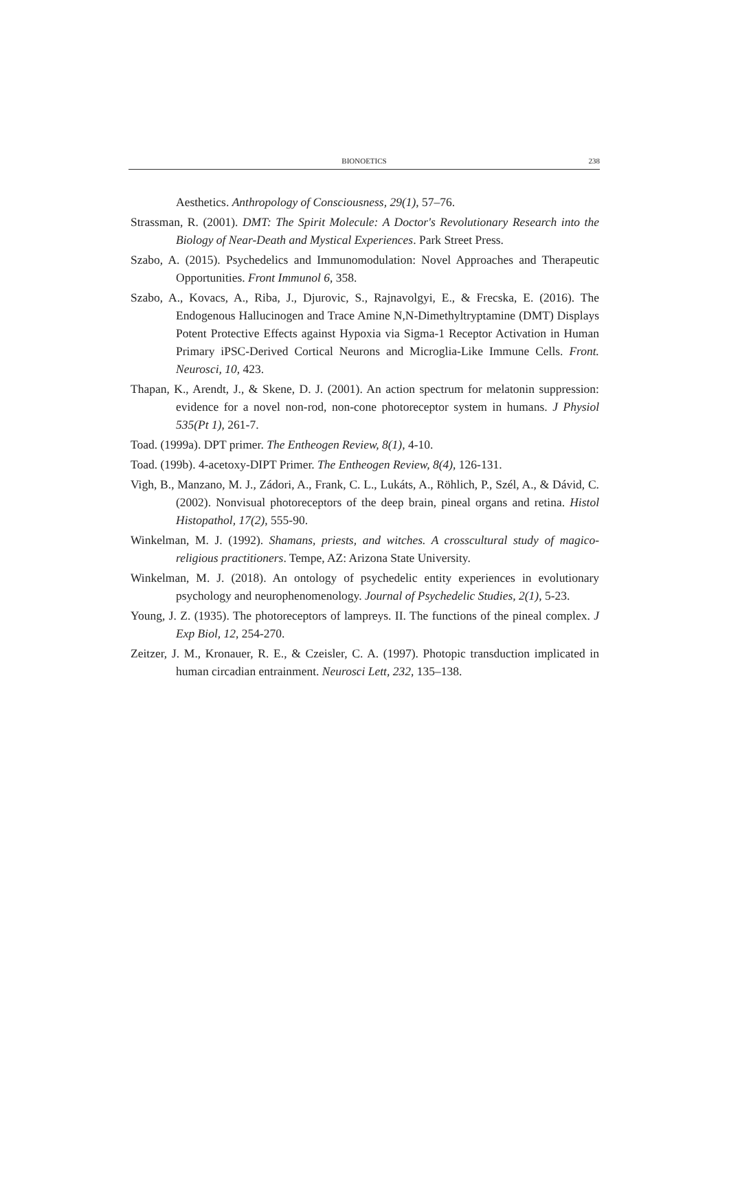BIONOETICS 238
Aesthetics. Anthropology of Consciousness, 29(1), 57–76.
Strassman, R. (2001). DMT: The Spirit Molecule: A Doctor's Revolutionary Research into the Biology of Near-Death and Mystical Experiences. Park Street Press.
Szabo, A. (2015). Psychedelics and Immunomodulation: Novel Approaches and Therapeutic Opportunities. Front Immunol 6, 358.
Szabo, A., Kovacs, A., Riba, J., Djurovic, S., Rajnavolgyi, E., & Frecska, E. (2016). The Endogenous Hallucinogen and Trace Amine N,N-Dimethyltryptamine (DMT) Displays Potent Protective Effects against Hypoxia via Sigma-1 Receptor Activation in Human Primary iPSC-Derived Cortical Neurons and Microglia-Like Immune Cells. Front. Neurosci, 10, 423.
Thapan, K., Arendt, J., & Skene, D. J. (2001). An action spectrum for melatonin suppression: evidence for a novel non-rod, non-cone photoreceptor system in humans. J Physiol 535(Pt 1), 261-7.
Toad. (1999a). DPT primer. The Entheogen Review, 8(1), 4-10.
Toad. (199b). 4-acetoxy-DIPT Primer. The Entheogen Review, 8(4), 126-131.
Vigh, B., Manzano, M. J., Zádori, A., Frank, C. L., Lukáts, A., Röhlich, P., Szél, A., & Dávid, C. (2002). Nonvisual photoreceptors of the deep brain, pineal organs and retina. Histol Histopathol, 17(2), 555-90.
Winkelman, M. J. (1992). Shamans, priests, and witches. A crosscultural study of magico-religious practitioners. Tempe, AZ: Arizona State University.
Winkelman, M. J. (2018). An ontology of psychedelic entity experiences in evolutionary psychology and neurophenomenology. Journal of Psychedelic Studies, 2(1), 5-23.
Young, J. Z. (1935). The photoreceptors of lampreys. II. The functions of the pineal complex. J Exp Biol, 12, 254-270.
Zeitzer, J. M., Kronauer, R. E., & Czeisler, C. A. (1997). Photopic transduction implicated in human circadian entrainment. Neurosci Lett, 232, 135–138.